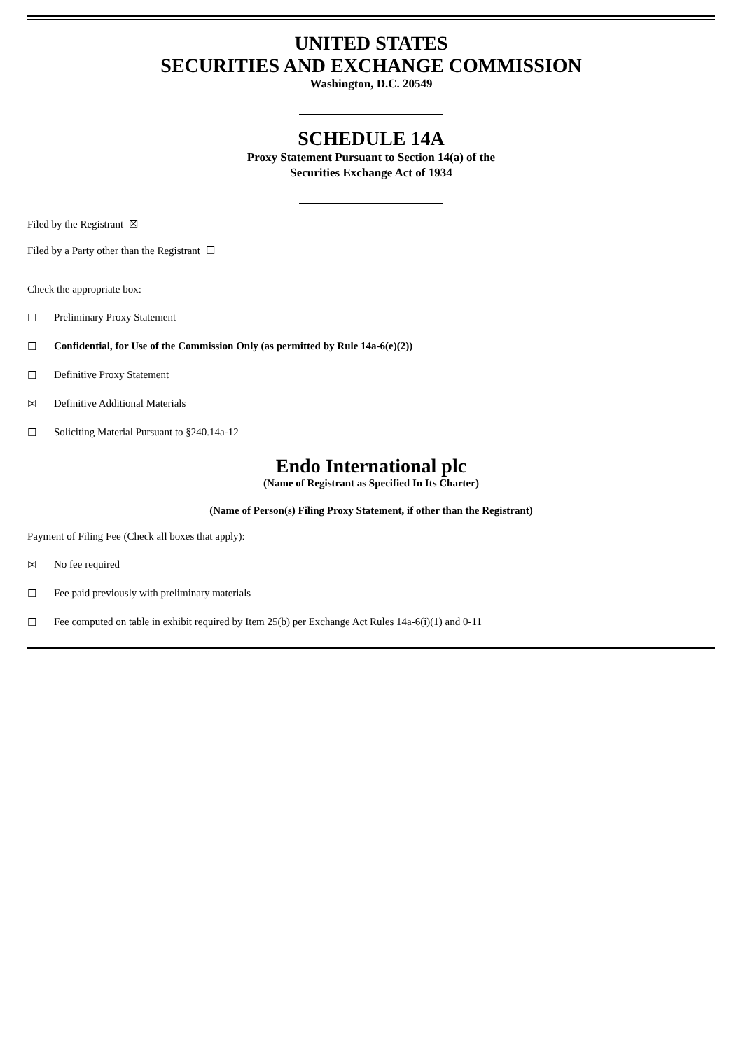UNITED STATES
SECURITIES AND EXCHANGE COMMISSION
Washington, D.C. 20549
SCHEDULE 14A
Proxy Statement Pursuant to Section 14(a) of the
Securities Exchange Act of 1934
Filed by the Registrant ☒
Filed by a Party other than the Registrant ☐
Check the appropriate box:
☐ Preliminary Proxy Statement
☐ Confidential, for Use of the Commission Only (as permitted by Rule 14a-6(e)(2))
☐ Definitive Proxy Statement
☒ Definitive Additional Materials
☐ Soliciting Material Pursuant to §240.14a-12
Endo International plc
(Name of Registrant as Specified In Its Charter)
(Name of Person(s) Filing Proxy Statement, if other than the Registrant)
Payment of Filing Fee (Check all boxes that apply):
☒ No fee required
☐ Fee paid previously with preliminary materials
☐ Fee computed on table in exhibit required by Item 25(b) per Exchange Act Rules 14a-6(i)(1) and 0-11